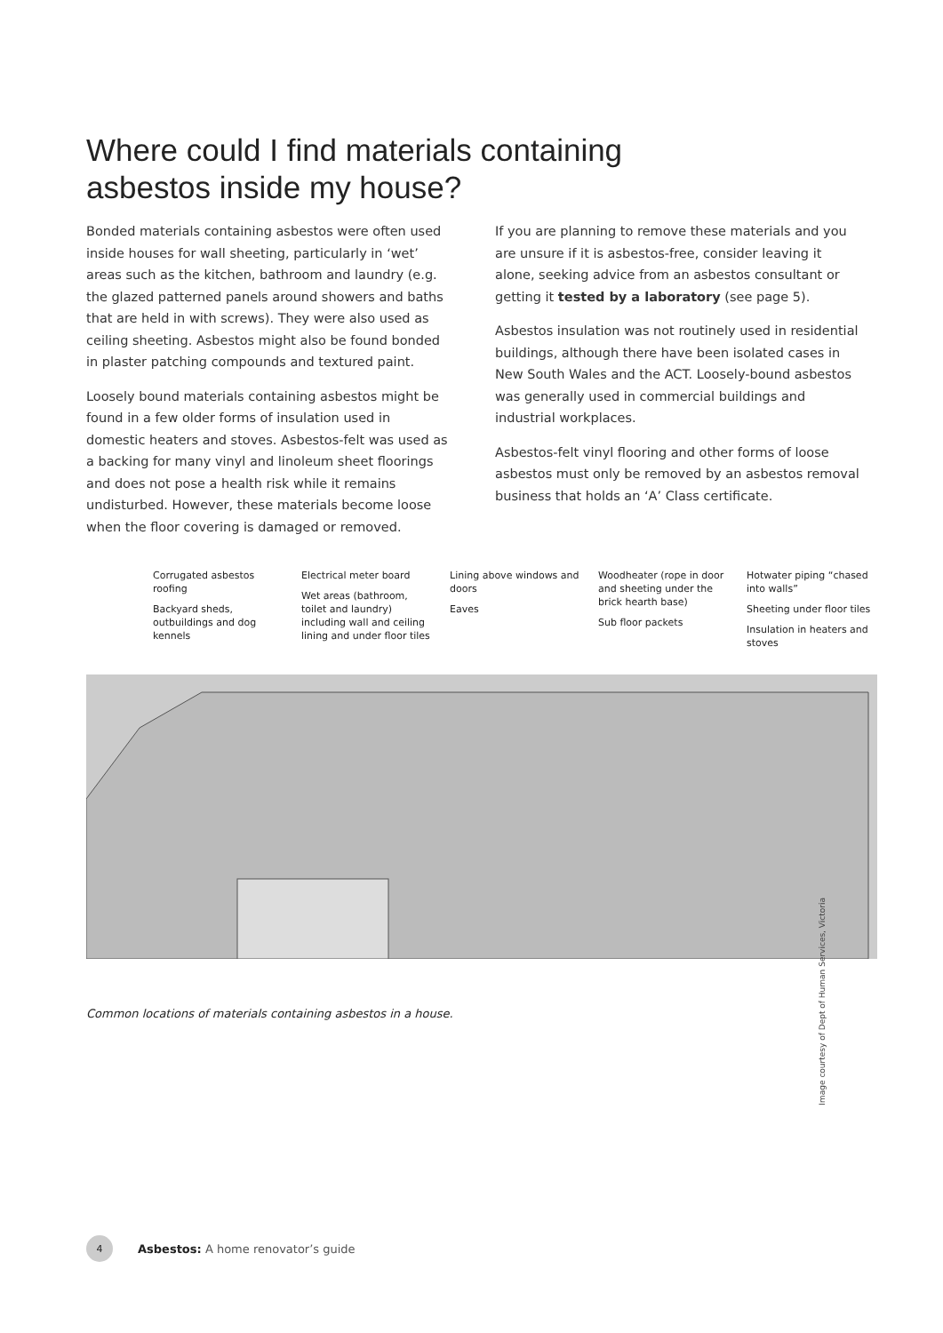Where could I find materials containing asbestos inside my house?
Bonded materials containing asbestos were often used inside houses for wall sheeting, particularly in ‘wet’ areas such as the kitchen, bathroom and laundry (e.g. the glazed patterned panels around showers and baths that are held in with screws). They were also used as ceiling sheeting. Asbestos might also be found bonded in plaster patching compounds and textured paint.
Loosely bound materials containing asbestos might be found in a few older forms of insulation used in domestic heaters and stoves. Asbestos-felt was used as a backing for many vinyl and linoleum sheet floorings and does not pose a health risk while it remains undisturbed. However, these materials become loose when the floor covering is damaged or removed.
If you are planning to remove these materials and you are unsure if it is asbestos-free, consider leaving it alone, seeking advice from an asbestos consultant or getting it tested by a laboratory (see page 5).
Asbestos insulation was not routinely used in residential buildings, although there have been isolated cases in New South Wales and the ACT. Loosely-bound asbestos was generally used in commercial buildings and industrial workplaces.
Asbestos-felt vinyl flooring and other forms of loose asbestos must only be removed by an asbestos removal business that holds an ‘A’ Class certificate.
Corrugated asbestos roofing
Backyard sheds, outbuildings and dog kennels
Electrical meter board
Wet areas (bathroom, toilet and laundry) including wall and ceiling lining and under floor tiles
Lining above windows and doors
Eaves
Woodheater (rope in door and sheeting under the brick hearth base)
Sub floor packets
Hotwater piping “chased into walls”
Sheeting under floor tiles
Insulation in heaters and stoves
Common locations of materials containing asbestos in a house.
Image courtesy of Dept of Human Services, Victoria
4
Asbestos: A home renovator’s guide